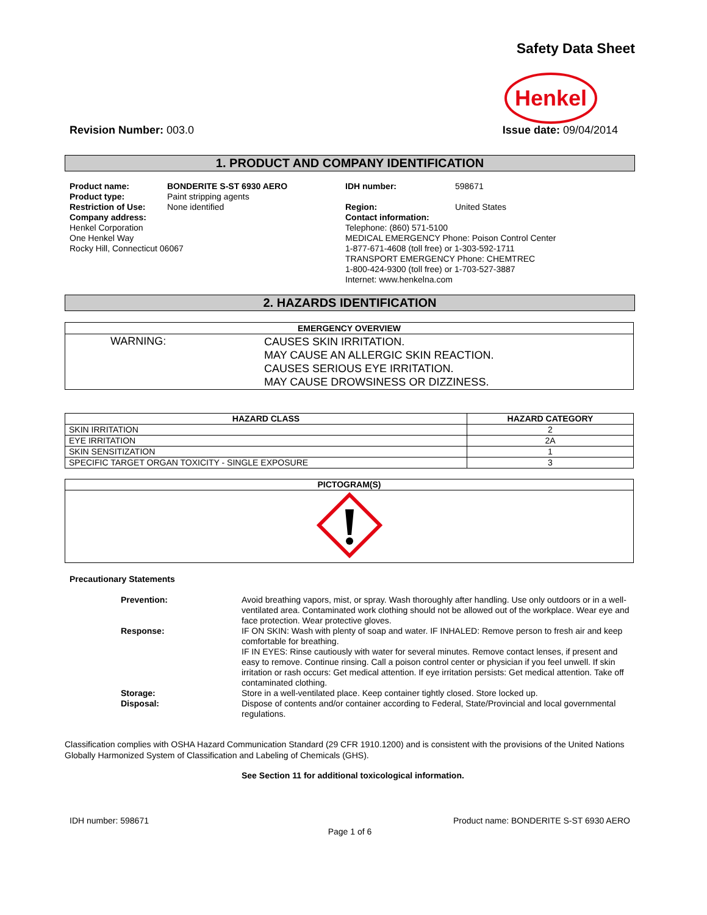Safety Data Sheet
Henkel
Revision Number: 003.0 Issue date: 09/04/2014
1. PRODUCT AND COMPANY IDENTIFICATION
| Product name: | BONDERITE S-ST 6930 AERO | IDH number: | 598671 |
| Product type: | Paint stripping agents | | |
| Restriction of Use: | None identified | Region: | United States |
| Company address: Henkel Corporation One Henkel Way Rocky Hill, Connecticut 06067 | | Contact information: Telephone: (860) 571-5100 MEDICAL EMERGENCY Phone: Poison Control Center 1-877-671-4608 (toll free) or 1-303-592-1711 TRANSPORT EMERGENCY Phone: CHEMTREC 1-800-424-9300 (toll free) or 1-703-527-3887 Internet: www.henkelna.com | |
2. HAZARDS IDENTIFICATION
| EMERGENCY OVERVIEW | |
| --- | --- |
| WARNING: | CAUSES SKIN IRRITATION. MAY CAUSE AN ALLERGIC SKIN REACTION. CAUSES SERIOUS EYE IRRITATION. MAY CAUSE DROWSINESS OR DIZZINESS. |
| HAZARD CLASS | HAZARD CATEGORY |
| --- | --- |
| SKIN IRRITATION | 2 |
| EYE IRRITATION | 2A |
| SKIN SENSITIZATION | 1 |
| SPECIFIC TARGET ORGAN TOXICITY - SINGLE EXPOSURE | 3 |
| PICTOGRAM(S) |
| --- |
Precautionary Statements
| Prevention: | Avoid breathing vapors, mist, or spray. Wash thoroughly after handling. Use only outdoors or in a well-ventilated area. Contaminated work clothing should not be allowed out of the workplace. Wear eye and face protection. Wear protective gloves. |
| Response: | IF ON SKIN: Wash with plenty of soap and water. IF INHALED: Remove person to fresh air and keep comfortable for breathing. IF IN EYES: Rinse cautiously with water for several minutes. Remove contact lenses, if present and easy to remove. Continue rinsing. Call a poison control center or physician if you feel unwell. If skin irritation or rash occurs: Get medical attention. If eye irritation persists: Get medical attention. Take off contaminated clothing. |
| Storage: | Store in a well-ventilated place. Keep container tightly closed. Store locked up. |
| Disposal: | Dispose of contents and/or container according to Federal, State/Provincial and local governmental regulations. |
Classification complies with OSHA Hazard Communication Standard (29 CFR 1910.1200) and is consistent with the provisions of the United Nations Globally Harmonized System of Classification and Labeling of Chemicals (GHS).
See Section 11 for additional toxicological information.
IDH number: 598671 Product name: BONDERITE S-ST 6930 AERO
Page 1 of 6